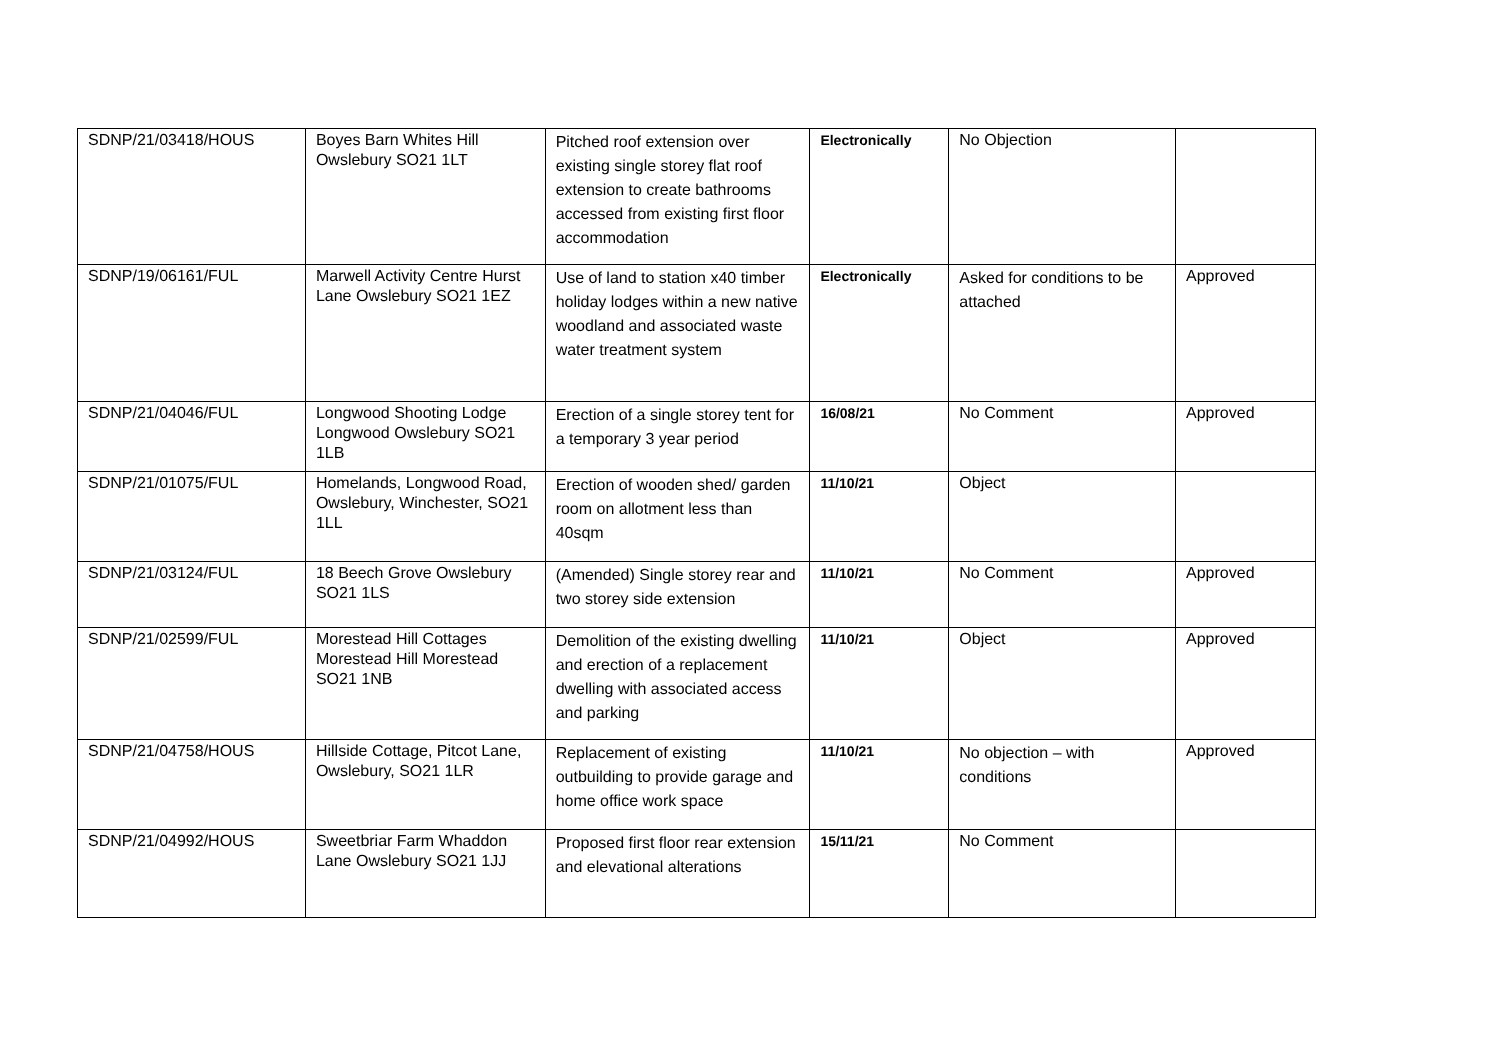| SDNP/21/03418/HOUS | Boyes Barn Whites Hill Owslebury SO21 1LT | Pitched roof extension over existing single storey flat roof extension to create bathrooms accessed from existing first floor accommodation | Electronically | No Objection | |
| SDNP/19/06161/FUL | Marwell Activity Centre Hurst Lane Owslebury SO21 1EZ | Use of land to station x40 timber holiday lodges within a new native woodland and associated waste water treatment system | Electronically | Asked for conditions to be attached | Approved |
| SDNP/21/04046/FUL | Longwood Shooting Lodge Longwood Owslebury SO21 1LB | Erection of a single storey tent for a temporary 3 year period | 16/08/21 | No Comment | Approved |
| SDNP/21/01075/FUL | Homelands, Longwood Road, Owslebury, Winchester, SO21 1LL | Erection of wooden shed/ garden room on allotment less than 40sqm | 11/10/21 | Object | |
| SDNP/21/03124/FUL | 18 Beech Grove Owslebury SO21 1LS | (Amended) Single storey rear and two storey side extension | 11/10/21 | No Comment | Approved |
| SDNP/21/02599/FUL | Morestead Hill Cottages Morestead Hill Morestead SO21 1NB | Demolition of the existing dwelling and erection of a replacement dwelling with associated access and parking | 11/10/21 | Object | Approved |
| SDNP/21/04758/HOUS | Hillside Cottage, Pitcot Lane, Owslebury, SO21 1LR | Replacement of existing outbuilding to provide garage and home office work space | 11/10/21 | No objection – with conditions | Approved |
| SDNP/21/04992/HOUS | Sweetbriar Farm Whaddon Lane Owslebury SO21 1JJ | Proposed first floor rear extension and elevational alterations | 15/11/21 | No Comment | |